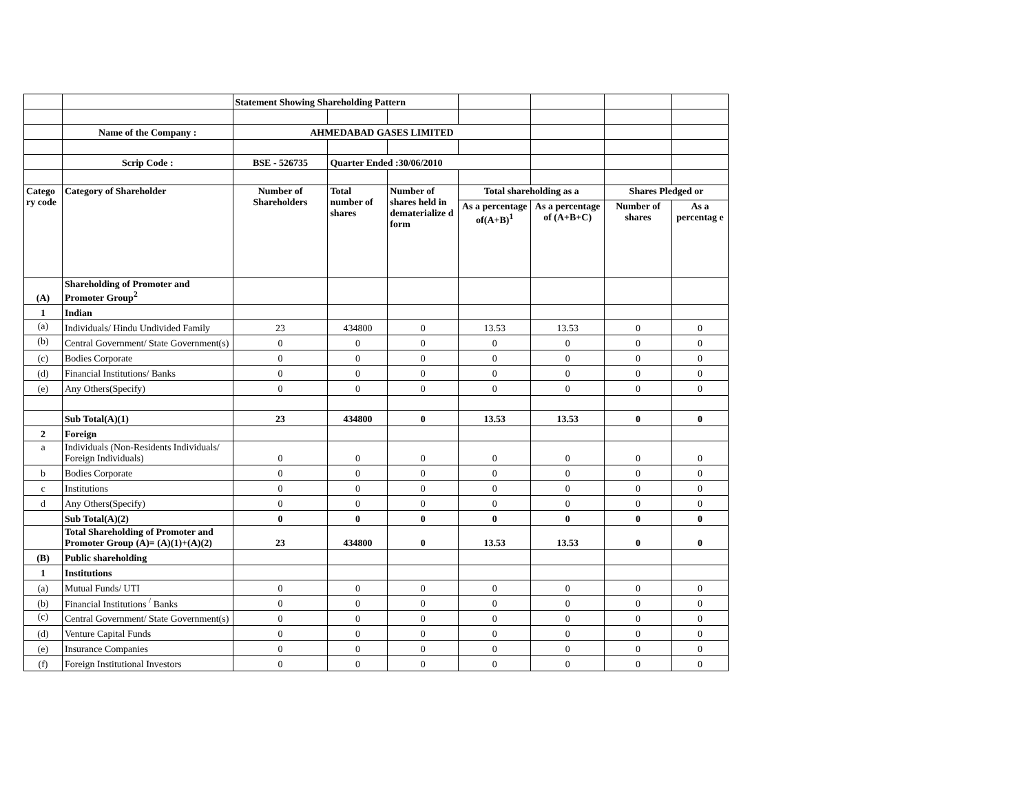| | | Statement Showing Shareholding Pattern | | | | | | |
| | Name of the Company : | AHMEDABAD GASES LIMITED | | | | | | |
| | Scrip Code : | BSE - 526735 | Quarter Ended :30/06/2010 | | | | | |
| Catego ry code | Category of Shareholder | Number of Shareholders | Total number of shares | Number of shares held in dematerialize d form | Total shareholding as a | | Shares Pledged or | |
| | | | | | As a percentage of(A+B)<sup>1</sup> | As a percentage of (A+B+C) | Number of shares | As a percentag e |
| (A) | Shareholding of Promoter and Promoter Group<sup>2</sup> | | | | | | | |
| 1 | Indian | | | | | | | |
| (a) | Individuals/ Hindu Undivided Family | 23 | 434800 | 0 | 13.53 | 13.53 | 0 | 0 |
| (b) | Central Government/ State Government(s) | 0 | 0 | 0 | 0 | 0 | 0 | 0 |
| (c) | Bodies Corporate | 0 | 0 | 0 | 0 | 0 | 0 | 0 |
| (d) | Financial Institutions/ Banks | 0 | 0 | 0 | 0 | 0 | 0 | 0 |
| (e) | Any Others(Specify) | 0 | 0 | 0 | 0 | 0 | 0 | 0 |
| | Sub Total(A)(1) | 23 | 434800 | 0 | 13.53 | 13.53 | 0 | 0 |
| 2 | Foreign | | | | | | | |
| a | Individuals (Non-Residents Individuals/ Foreign Individuals) | 0 | 0 | 0 | 0 | 0 | 0 | 0 |
| b | Bodies Corporate | 0 | 0 | 0 | 0 | 0 | 0 | 0 |
| c | Institutions | 0 | 0 | 0 | 0 | 0 | 0 | 0 |
| d | Any Others(Specify) | 0 | 0 | 0 | 0 | 0 | 0 | 0 |
| | Sub Total(A)(2) | 0 | 0 | 0 | 0 | 0 | 0 | 0 |
| | Total Shareholding of Promoter and Promoter Group (A)= (A)(1)+(A)(2) | 23 | 434800 | 0 | 13.53 | 13.53 | 0 | 0 |
| (B) | Public shareholding | | | | | | | |
| 1 | Institutions | | | | | | | |
| (a) | Mutual Funds/ UTI | 0 | 0 | 0 | 0 | 0 | 0 | 0 |
| (b) | Financial Institutions <sup>/</sup> Banks | 0 | 0 | 0 | 0 | 0 | 0 | 0 |
| (c) | Central Government/ State Government(s) | 0 | 0 | 0 | 0 | 0 | 0 | 0 |
| (d) | Venture Capital Funds | 0 | 0 | 0 | 0 | 0 | 0 | 0 |
| (e) | Insurance Companies | 0 | 0 | 0 | 0 | 0 | 0 | 0 |
| (f) | Foreign Institutional Investors | 0 | 0 | 0 | 0 | 0 | 0 | 0 |